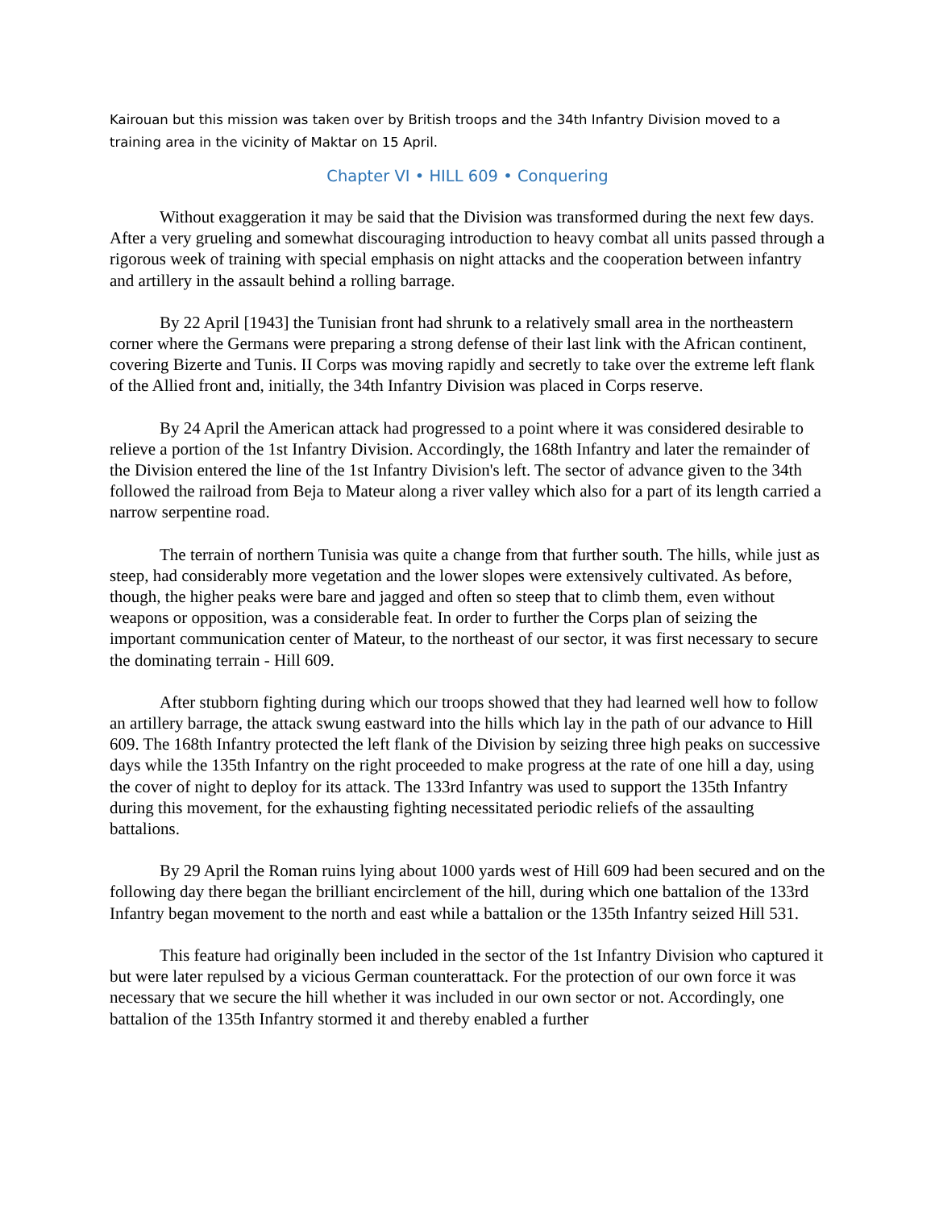Kairouan but this mission was taken over by British troops and the 34th Infantry Division moved to a training area in the vicinity of Maktar on 15 April.
Chapter VI • HILL 609 • Conquering
Without exaggeration it may be said that the Division was transformed during the next few days. After a very grueling and somewhat discouraging introduction to heavy combat all units passed through a rigorous week of training with special emphasis on night attacks and the cooperation between infantry and artillery in the assault behind a rolling barrage.
By 22 April [1943] the Tunisian front had shrunk to a relatively small area in the northeastern corner where the Germans were preparing a strong defense of their last link with the African continent, covering Bizerte and Tunis. II Corps was moving rapidly and secretly to take over the extreme left flank of the Allied front and, initially, the 34th Infantry Division was placed in Corps reserve.
By 24 April the American attack had progressed to a point where it was considered desirable to relieve a portion of the 1st Infantry Division. Accordingly, the 168th Infantry and later the remainder of the Division entered the line of the 1st Infantry Division's left. The sector of advance given to the 34th followed the railroad from Beja to Mateur along a river valley which also for a part of its length carried a narrow serpentine road.
The terrain of northern Tunisia was quite a change from that further south. The hills, while just as steep, had considerably more vegetation and the lower slopes were extensively cultivated. As before, though, the higher peaks were bare and jagged and often so steep that to climb them, even without weapons or opposition, was a considerable feat. In order to further the Corps plan of seizing the important communication center of Mateur, to the northeast of our sector, it was first necessary to secure the dominating terrain - Hill 609.
After stubborn fighting during which our troops showed that they had learned well how to follow an artillery barrage, the attack swung eastward into the hills which lay in the path of our advance to Hill 609. The 168th Infantry protected the left flank of the Division by seizing three high peaks on successive days while the 135th Infantry on the right proceeded to make progress at the rate of one hill a day, using the cover of night to deploy for its attack. The 133rd Infantry was used to support the 135th Infantry during this movement, for the exhausting fighting necessitated periodic reliefs of the assaulting battalions.
By 29 April the Roman ruins lying about 1000 yards west of Hill 609 had been secured and on the following day there began the brilliant encirclement of the hill, during which one battalion of the 133rd Infantry began movement to the north and east while a battalion or the 135th Infantry seized Hill 531.
This feature had originally been included in the sector of the 1st Infantry Division who captured it but were later repulsed by a vicious German counterattack. For the protection of our own force it was necessary that we secure the hill whether it was included in our own sector or not. Accordingly, one battalion of the 135th Infantry stormed it and thereby enabled a further